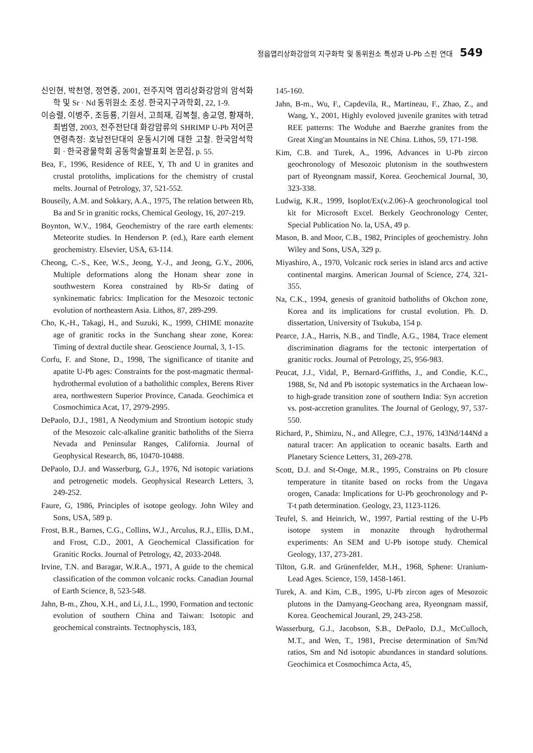정읍엽리상화강암의 지구화학 및 동위원소 특성과 U-Pb 스핀 연대 549
신인현, 박천영, 정연중, 2001, 전주지역 엽리상화강암의 암석화학 및 Sr · Nd 동위원소 조성. 한국지구과학회, 22, 1-9.
이승렬, 이병주, 조등룡, 기원서, 고희재, 김복철, 송교영, 황재하, 최범영, 2003, 전주전단대 화강암류의 SHRIMP U-Pb 저어콘 연령측정: 호남전단대의 운동시기에 대한 고찰. 한국암석학회 · 한국광물학회 공동학술발표회 논문집, p. 55.
Bea, F., 1996, Residence of REE, Y, Th and U in granites and crustal protoliths, implications for the chemistry of crustal melts. Journal of Petrology, 37, 521-552.
Bouseily, A.M. and Sokkary, A.A., 1975, The relation between Rb, Ba and Sr in granitic rocks, Chemical Geology, 16, 207-219.
Boynton, W.V., 1984, Geochemistry of the rare earth elements: Meteorite studies. In Henderson P. (ed.), Rare earth element geochemistry. Elsevier, USA, 63-114.
Cheong, C.-S., Kee, W.S., Jeong, Y.-J., and Jeong, G.Y., 2006, Multiple deformations along the Honam shear zone in southwestern Korea constrained by Rb-Sr dating of synkinematic fabrics: Implication for the Mesozoic tectonic evolution of northeastern Asia. Lithos, 87, 289-299.
Cho, K,-H., Takagi, H., and Suzuki, K., 1999, CHIME monazite age of granitic rocks in the Sunchang shear zone, Korea: Timing of dextral ductile shear. Geoscience Journal, 3, 1-15.
Corfu, F. and Stone, D., 1998, The significance of titanite and apatite U-Pb ages: Constraints for the post-magmatic thermal-hydrothermal evolution of a batholithic complex, Berens River area, northwestern Superior Province, Canada. Geochimica et Cosmochimica Acat, 17, 2979-2995.
DePaolo, D.J., 1981, A Neodymium and Strontium isotopic study of the Mesozoic calc-alkaline granitic batholiths of the Sierra Nevada and Peninsular Ranges, California. Journal of Geophysical Research, 86, 10470-10488.
DePaolo, D.J. and Wasserburg, G.J., 1976, Nd isotopic variations and petrogenetic models. Geophysical Research Letters, 3, 249-252.
Faure, G, 1986, Principles of isotope geology. John Wiley and Sons, USA, 589 p.
Frost, B.R., Barnes, C.G., Collins, W.J., Arculus, R.J., Ellis, D.M., and Frost, C.D., 2001, A Geochemical Classification for Granitic Rocks. Journal of Petrology, 42, 2033-2048.
Irvine, T.N. and Baragar, W.R.A., 1971, A guide to the chemical classification of the common volcanic rocks. Canadian Journal of Earth Science, 8, 523-548.
Jahn, B-m., Zhou, X.H., and Li, J.L., 1990, Formation and tectonic evolution of southern China and Taiwan: Isotopic and geochemical constraints. Tectnophyscis, 183,
145-160.
Jahn, B-m., Wu, F., Capdevila, R., Martineau, F., Zhao, Z., and Wang, Y., 2001, Highly evoloved juvenile granites with tetrad REE patterns: The Woduhe and Baerzhe granites from the Great Xing'an Mountains in NE China. Lithos, 59, 171-198.
Kim, C.B. and Turek, A., 1996, Advances in U-Pb zircon geochronology of Mesozoic plutonism in the southwestern part of Ryeongnam massif, Korea. Geochemical Journal, 30, 323-338.
Ludwig, K.R., 1999, Isoplot/Ex(v.2.06)-A geochronological tool kit for Microsoft Excel. Berkely Geochronology Center, Special Publication No. la, USA, 49 p.
Mason, B. and Moor, C.B., 1982, Principles of geochemistry. John Wiley and Sons, USA, 329 p.
Miyashiro, A., 1970, Volcanic rock series in island arcs and active continental margins. American Journal of Science, 274, 321-355.
Na, C.K., 1994, genesis of granitoid batholiths of Okchon zone, Korea and its implications for crustal evolution. Ph. D. dissertation, University of Tsukuba, 154 p.
Pearce, J.A., Harris, N.B., and Tindle, A.G., 1984, Trace element discrimination diagrams for the tectonic interpertation of granitic rocks. Journal of Petrology, 25, 956-983.
Peucat, J.J., Vidal, P., Bernard-Griffiths, J., and Condie, K.C., 1988, Sr, Nd and Pb isotopic systematics in the Archaean low-to high-grade transition zone of southern India: Syn accretion vs. post-accretion granulites. The Journal of Geology, 97, 537-550.
Richard, P., Shimizu, N., and Allegre, C.J., 1976, 143Nd/144Nd a natural tracer: An application to oceanic basalts. Earth and Planetary Science Letters, 31, 269-278.
Scott, D.J. and St-Onge, M.R., 1995, Constrains on Pb closure temperature in titanite based on rocks from the Ungava orogen, Canada: Implications for U-Pb geochronology and P-T-t path determination. Geology, 23, 1123-1126.
Teufel, S. and Heinrich, W., 1997, Partial restting of the U-Pb isotope system in monazite through hydrothermal experiments: An SEM and U-Pb isotope study. Chemical Geology, 137, 273-281.
Tilton, G.R. and Grünenfelder, M.H., 1968, Sphene: Uranium-Lead Ages. Science, 159, 1458-1461.
Turek, A. and Kim, C.B., 1995, U-Pb zircon ages of Mesozoic plutons in the Damyang-Geochang area, Ryeongnam massif, Korea. Geochemical Jouranl, 29, 243-258.
Wasserburg, G.J., Jacobson, S.B., DePaolo, D.J., McCulloch, M.T., and Wen, T., 1981, Precise determination of Sm/Nd ratios, Sm and Nd isotopic abundances in standard solutions. Geochimica et Cosmochimca Acta, 45,